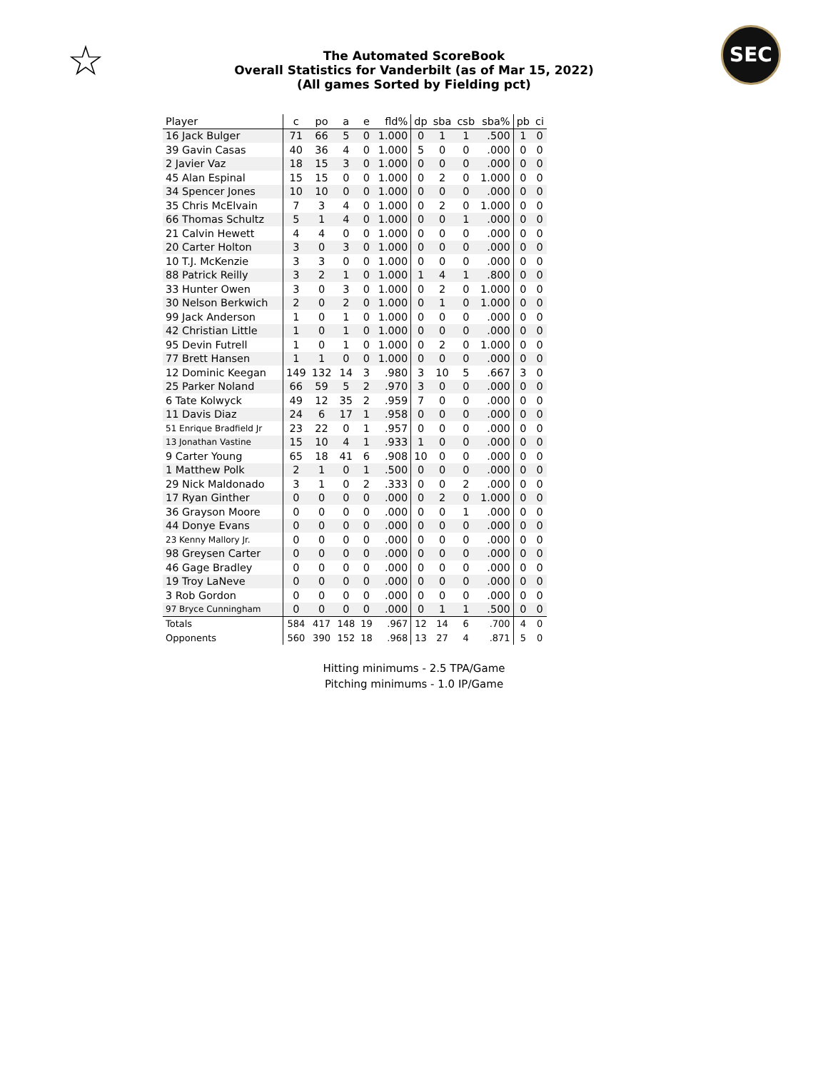☆
The Automated ScoreBook
Overall Statistics for Vanderbilt (as of Mar 15, 2022)
(All games Sorted by Fielding pct)
SEC
| Player | c | po | a | e | fld% | dp | sba | csb | sba% | pb | ci |
| --- | --- | --- | --- | --- | --- | --- | --- | --- | --- | --- | --- |
| 16 Jack Bulger | 71 | 66 | 5 | 0 | 1.000 | 0 | 1 | 1 | .500 | 1 | 0 |
| 39 Gavin Casas | 40 | 36 | 4 | 0 | 1.000 | 5 | 0 | 0 | .000 | 0 | 0 |
| 2 Javier Vaz | 18 | 15 | 3 | 0 | 1.000 | 0 | 0 | 0 | .000 | 0 | 0 |
| 45 Alan Espinal | 15 | 15 | 0 | 0 | 1.000 | 0 | 2 | 0 | 1.000 | 0 | 0 |
| 34 Spencer Jones | 10 | 10 | 0 | 0 | 1.000 | 0 | 0 | 0 | .000 | 0 | 0 |
| 35 Chris McElvain | 7 | 3 | 4 | 0 | 1.000 | 0 | 2 | 0 | 1.000 | 0 | 0 |
| 66 Thomas Schultz | 5 | 1 | 4 | 0 | 1.000 | 0 | 0 | 1 | .000 | 0 | 0 |
| 21 Calvin Hewett | 4 | 4 | 0 | 0 | 1.000 | 0 | 0 | 0 | .000 | 0 | 0 |
| 20 Carter Holton | 3 | 0 | 3 | 0 | 1.000 | 0 | 0 | 0 | .000 | 0 | 0 |
| 10 T.J. McKenzie | 3 | 3 | 0 | 0 | 1.000 | 0 | 0 | 0 | .000 | 0 | 0 |
| 88 Patrick Reilly | 3 | 2 | 1 | 0 | 1.000 | 1 | 4 | 1 | .800 | 0 | 0 |
| 33 Hunter Owen | 3 | 0 | 3 | 0 | 1.000 | 0 | 2 | 0 | 1.000 | 0 | 0 |
| 30 Nelson Berkwich | 2 | 0 | 2 | 0 | 1.000 | 0 | 1 | 0 | 1.000 | 0 | 0 |
| 99 Jack Anderson | 1 | 0 | 1 | 0 | 1.000 | 0 | 0 | 0 | .000 | 0 | 0 |
| 42 Christian Little | 1 | 0 | 1 | 0 | 1.000 | 0 | 0 | 0 | .000 | 0 | 0 |
| 95 Devin Futrell | 1 | 0 | 1 | 0 | 1.000 | 0 | 2 | 0 | 1.000 | 0 | 0 |
| 77 Brett Hansen | 1 | 1 | 0 | 0 | 1.000 | 0 | 0 | 0 | .000 | 0 | 0 |
| 12 Dominic Keegan | 149 | 132 | 14 | 3 | .980 | 3 | 10 | 5 | .667 | 3 | 0 |
| 25 Parker Noland | 66 | 59 | 5 | 2 | .970 | 3 | 0 | 0 | .000 | 0 | 0 |
| 6 Tate Kolwyck | 49 | 12 | 35 | 2 | .959 | 7 | 0 | 0 | .000 | 0 | 0 |
| 11 Davis Diaz | 24 | 6 | 17 | 1 | .958 | 0 | 0 | 0 | .000 | 0 | 0 |
| 51 Enrique Bradfield Jr | 23 | 22 | 0 | 1 | .957 | 0 | 0 | 0 | .000 | 0 | 0 |
| 13 Jonathan Vastine | 15 | 10 | 4 | 1 | .933 | 1 | 0 | 0 | .000 | 0 | 0 |
| 9 Carter Young | 65 | 18 | 41 | 6 | .908 | 10 | 0 | 0 | .000 | 0 | 0 |
| 1 Matthew Polk | 2 | 1 | 0 | 1 | .500 | 0 | 0 | 0 | .000 | 0 | 0 |
| 29 Nick Maldonado | 3 | 1 | 0 | 2 | .333 | 0 | 0 | 2 | .000 | 0 | 0 |
| 17 Ryan Ginther | 0 | 0 | 0 | 0 | .000 | 0 | 2 | 0 | 1.000 | 0 | 0 |
| 36 Grayson Moore | 0 | 0 | 0 | 0 | .000 | 0 | 0 | 1 | .000 | 0 | 0 |
| 44 Donye Evans | 0 | 0 | 0 | 0 | .000 | 0 | 0 | 0 | .000 | 0 | 0 |
| 23 Kenny Mallory Jr. | 0 | 0 | 0 | 0 | .000 | 0 | 0 | 0 | .000 | 0 | 0 |
| 98 Greysen Carter | 0 | 0 | 0 | 0 | .000 | 0 | 0 | 0 | .000 | 0 | 0 |
| 46 Gage Bradley | 0 | 0 | 0 | 0 | .000 | 0 | 0 | 0 | .000 | 0 | 0 |
| 19 Troy LaNeve | 0 | 0 | 0 | 0 | .000 | 0 | 0 | 0 | .000 | 0 | 0 |
| 3 Rob Gordon | 0 | 0 | 0 | 0 | .000 | 0 | 0 | 0 | .000 | 0 | 0 |
| 97 Bryce Cunningham | 0 | 0 | 0 | 0 | .000 | 0 | 1 | 1 | .500 | 0 | 0 |
| Totals | 584 | 417 | 148 | 19 | .967 | 12 | 14 | 6 | .700 | 4 | 0 |
| Opponents | 560 | 390 | 152 | 18 | .968 | 13 | 27 | 4 | .871 | 5 | 0 |
Hitting minimums - 2.5 TPA/Game
Pitching minimums - 1.0 IP/Game